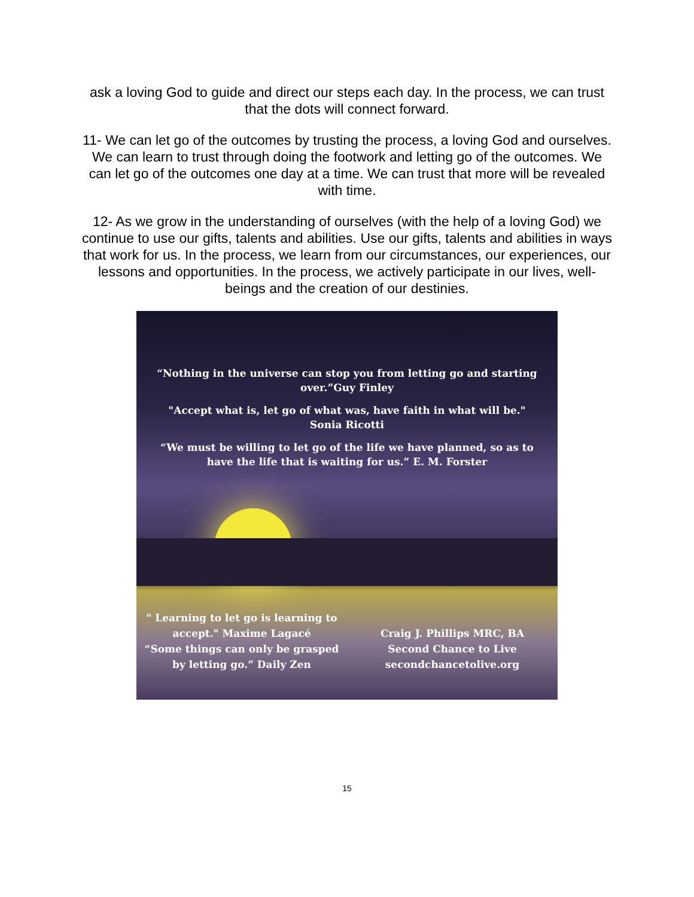ask a loving God to guide and direct our steps each day. In the process, we can trust that the dots will connect forward.
11- We can let go of the outcomes by trusting the process, a loving God and ourselves. We can learn to trust through doing the footwork and letting go of the outcomes. We can let go of the outcomes one day at a time. We can trust that more will be revealed with time.
12- As we grow in the understanding of ourselves (with the help of a loving God) we continue to use our gifts, talents and abilities. Use our gifts, talents and abilities in ways that work for us. In the process, we learn from our circumstances, our experiences, our lessons and opportunities. In the process, we actively participate in our lives, well-beings and the creation of our destinies.
“Nothing in the universe can stop you from letting go and starting
over.”Guy Finley
"Accept what is, let go of what was, have faith in what will be."
Sonia Ricotti
“We must be willing to let go of the life we have planned, so as to
have the life that is waiting for us.” E. M. Forster
" Learning to let go is learning to
accept." Maxime Lagacé
“Some things can only be grasped
by letting go.” Daily Zen
Craig J. Phillips MRC, BA
Second Chance to Live
secondchancetolive.org
15